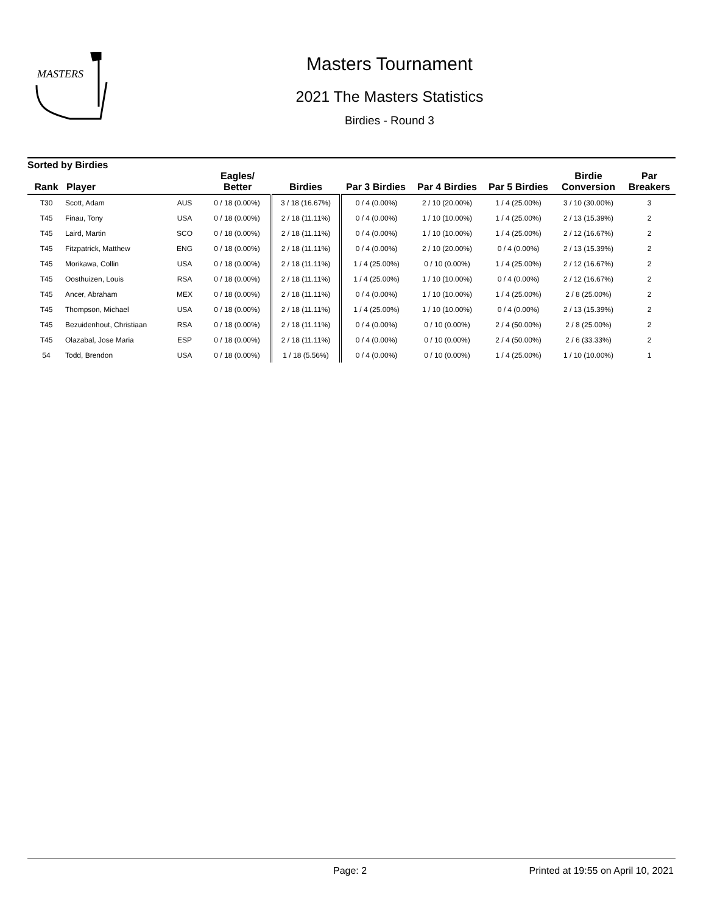MASTERS
Masters Tournament
2021 The Masters Statistics
Birdies - Round 3
Sorted by Birdies
| Rank | Player | | Eagles/ Better | Birdies | Par 3 Birdies | Par 4 Birdies | Par 5 Birdies | Birdie Conversion | Par Breakers |
| --- | --- | --- | --- | --- | --- | --- | --- | --- | --- |
| T30 | Scott, Adam | AUS | 0 / 18 (0.00%) | 3 / 18 (16.67%) | 0 / 4 (0.00%) | 2 / 10 (20.00%) | 1 / 4 (25.00%) | 3 / 10 (30.00%) | 3 |
| T45 | Finau, Tony | USA | 0 / 18 (0.00%) | 2 / 18 (11.11%) | 0 / 4 (0.00%) | 1 / 10 (10.00%) | 1 / 4 (25.00%) | 2 / 13 (15.39%) | 2 |
| T45 | Laird, Martin | SCO | 0 / 18 (0.00%) | 2 / 18 (11.11%) | 0 / 4 (0.00%) | 1 / 10 (10.00%) | 1 / 4 (25.00%) | 2 / 12 (16.67%) | 2 |
| T45 | Fitzpatrick, Matthew | ENG | 0 / 18 (0.00%) | 2 / 18 (11.11%) | 0 / 4 (0.00%) | 2 / 10 (20.00%) | 0 / 4 (0.00%) | 2 / 13 (15.39%) | 2 |
| T45 | Morikawa, Collin | USA | 0 / 18 (0.00%) | 2 / 18 (11.11%) | 1 / 4 (25.00%) | 0 / 10 (0.00%) | 1 / 4 (25.00%) | 2 / 12 (16.67%) | 2 |
| T45 | Oosthuizen, Louis | RSA | 0 / 18 (0.00%) | 2 / 18 (11.11%) | 1 / 4 (25.00%) | 1 / 10 (10.00%) | 0 / 4 (0.00%) | 2 / 12 (16.67%) | 2 |
| T45 | Ancer, Abraham | MEX | 0 / 18 (0.00%) | 2 / 18 (11.11%) | 0 / 4 (0.00%) | 1 / 10 (10.00%) | 1 / 4 (25.00%) | 2 / 8 (25.00%) | 2 |
| T45 | Thompson, Michael | USA | 0 / 18 (0.00%) | 2 / 18 (11.11%) | 1 / 4 (25.00%) | 1 / 10 (10.00%) | 0 / 4 (0.00%) | 2 / 13 (15.39%) | 2 |
| T45 | Bezuidenhout, Christiaan | RSA | 0 / 18 (0.00%) | 2 / 18 (11.11%) | 0 / 4 (0.00%) | 0 / 10 (0.00%) | 2 / 4 (50.00%) | 2 / 8 (25.00%) | 2 |
| T45 | Olazabal, Jose Maria | ESP | 0 / 18 (0.00%) | 2 / 18 (11.11%) | 0 / 4 (0.00%) | 0 / 10 (0.00%) | 2 / 4 (50.00%) | 2 / 6 (33.33%) | 2 |
| 54 | Todd, Brendon | USA | 0 / 18 (0.00%) | 1 / 18 (5.56%) | 0 / 4 (0.00%) | 0 / 10 (0.00%) | 1 / 4 (25.00%) | 1 / 10 (10.00%) | 1 |
Page: 2 Printed at 19:55 on April 10, 2021